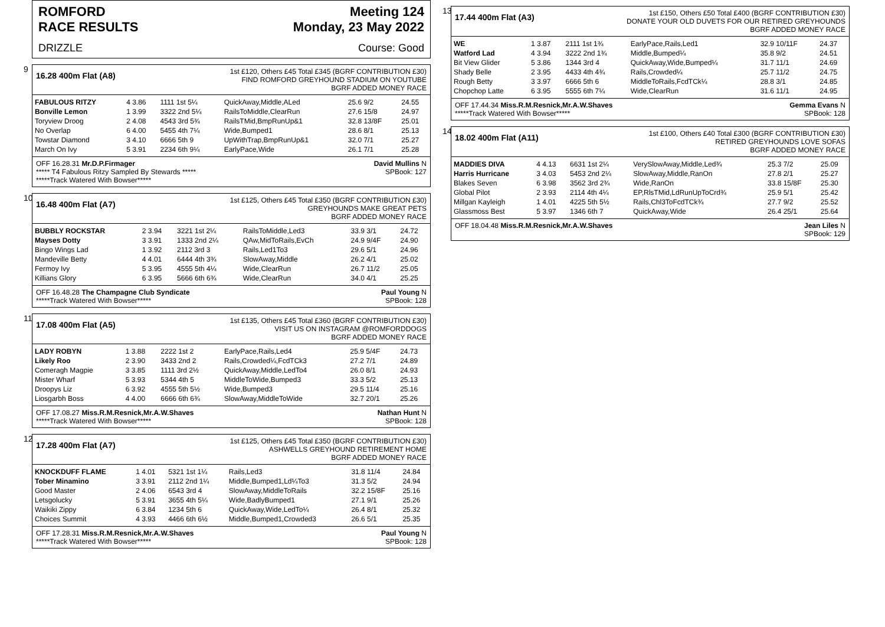ROMFORD
RACE RESULTS Meeting 124
Monday, 23 May 2022
DRIZZLE Course: Good
9
16.28 400m Flat (A8)
1st £120, Others £45 Total £345 (BGRF CONTRIBUTION £30)
FIND ROMFORD GREYHOUND STADIUM ON YOUTUBE
BGRF ADDED MONEY RACE
| FABULOUS RITZY | 4 3.86 | 1111 1st 5¼ | QuickAway,Middle,ALed | 25.6 9/2 | 24.55 |
| Bonville Lemon | 1 3.99 | 3322 2nd 5¼ | RailsToMiddle,ClearRun | 27.6 15/8 | 24.97 |
| Toryview Droog | 2 4.08 | 4543 3rd 5¾ | RailsTMid,BmpRunUp&1 | 32.8 13/8F | 25.01 |
| No Overlap | 6 4.00 | 5455 4th 7¼ | Wide,Bumped1 | 28.6 8/1 | 25.13 |
| Towstar Diamond | 3 4.10 | 6666 5th 9 | UpWithTrap,BmpRunUp&1 | 32.0 7/1 | 25.27 |
| March On Ivy | 5 3.91 | 2234 6th 9¼ | EarlyPace,Wide | 26.1 7/1 | 25.28 |
OFF 16.28.31 Mr.D.P.Firmager
***** T4 Fabulous Ritzy Sampled By Stewards *****
*****Track Watered With Bowser***** David Mullins N
SPBook: 127
10
16.48 400m Flat (A7)
1st £125, Others £45 Total £350 (BGRF CONTRIBUTION £30)
GREYHOUNDS MAKE GREAT PETS
BGRF ADDED MONEY RACE
| BUBBLY ROCKSTAR | 2 3.94 | 3221 1st 2¼ | RailsToMiddle,Led3 | 33.9 3/1 | 24.72 |
| Mayses Dotty | 3 3.91 | 1333 2nd 2¼ | QAw,MidToRails,EvCh | 24.9 9/4F | 24.90 |
| Bingo Wings Lad | 1 3.92 | 2112 3rd 3 | Rails,Led1To3 | 29.6 5/1 | 24.96 |
| Mandeville Betty | 4 4.01 | 6444 4th 3¾ | SlowAway,Middle | 26.2 4/1 | 25.02 |
| Fermoy Ivy | 5 3.95 | 4555 5th 4¼ | Wide,ClearRun | 26.7 11/2 | 25.05 |
| Killians Glory | 6 3.95 | 5666 6th 6¾ | Wide,ClearRun | 34.0 4/1 | 25.25 |
OFF 16.48.28 The Champagne Club Syndicate
*****Track Watered With Bowser***** Paul Young N
SPBook: 128
11
17.08 400m Flat (A5)
1st £135, Others £45 Total £360 (BGRF CONTRIBUTION £30)
VISIT US ON INSTAGRAM @ROMFORDDOGS
BGRF ADDED MONEY RACE
| LADY ROBYN | 1 3.88 | 2222 1st 2 | EarlyPace,Rails,Led4 | 25.9 5/4F | 24.73 |
| Likely Roo | 2 3.90 | 3433 2nd 2 | Rails,Crowded¼,FcdTCk3 | 27.2 7/1 | 24.89 |
| Comeragh Magpie | 3 3.85 | 1111 3rd 2½ | QuickAway,Middle,LedTo4 | 26.0 8/1 | 24.93 |
| Mister Wharf | 5 3.93 | 5344 4th 5 | MiddleToWide,Bumped3 | 33.3 5/2 | 25.13 |
| Droopys Liz | 6 3.92 | 4555 5th 5½ | Wide,Bumped3 | 29.5 11/4 | 25.16 |
| Liosgarbh Boss | 4 4.00 | 6666 6th 6¾ | SlowAway,MiddleToWide | 32.7 20/1 | 25.26 |
OFF 17.08.27 Miss.R.M.Resnick,Mr.A.W.Shaves
*****Track Watered With Bowser***** Nathan Hunt N
SPBook: 128
12
17.28 400m Flat (A7)
1st £125, Others £45 Total £350 (BGRF CONTRIBUTION £30)
ASHWELLS GREYHOUND RETIREMENT HOME
BGRF ADDED MONEY RACE
| KNOCKDUFF FLAME | 1 4.01 | 5321 1st 1¼ | Rails,Led3 | 31.8 11/4 | 24.84 |
| Tober Minamino | 3 3.91 | 2112 2nd 1¼ | Middle,Bumped1,Ld¼To3 | 31.3 5/2 | 24.94 |
| Good Master | 2 4.06 | 6543 3rd 4 | SlowAway,MiddleToRails | 32.2 15/8F | 25.16 |
| Letsgolucky | 5 3.91 | 3655 4th 5¼ | Wide,BadlyBumped1 | 27.1 9/1 | 25.26 |
| Waikiki Zippy | 6 3.84 | 1234 5th 6 | QuickAway,Wide,LedTo¼ | 26.4 8/1 | 25.32 |
| Choices Summit | 4 3.93 | 4466 6th 6½ | Middle,Bumped1,Crowded3 | 26.6 5/1 | 25.35 |
OFF 17.28.31 Miss.R.M.Resnick,Mr.A.W.Shaves
*****Track Watered With Bowser***** Paul Young N
SPBook: 128
13
17.44 400m Flat (A3)
1st £150, Others £50 Total £400 (BGRF CONTRIBUTION £30)
DONATE YOUR OLD DUVETS FOR OUR RETIRED GREYHOUNDS
BGRF ADDED MONEY RACE
| WE | 1 3.87 | 2111 1st 1¾ | EarlyPace,Rails,Led1 | 32.9 10/11F | 24.37 |
| Watford Lad | 4 3.94 | 3222 2nd 1¾ | Middle,Bumped¼ | 35.8 9/2 | 24.51 |
| Bit View Glider | 5 3.86 | 1344 3rd 4 | QuickAway,Wide,Bumped¼ | 31.7 11/1 | 24.69 |
| Shady Belle | 2 3.95 | 4433 4th 4¾ | Rails,Crowded¼ | 25.7 11/2 | 24.75 |
| Rough Betty | 3 3.97 | 6666 5th 6 | MiddleToRails,FcdTCk¼ | 28.8 3/1 | 24.85 |
| Chopchop Latte | 6 3.95 | 5555 6th 7¼ | Wide,ClearRun | 31.6 11/1 | 24.95 |
OFF 17.44.34 Miss.R.M.Resnick,Mr.A.W.Shaves
*****Track Watered With Bowser***** Gemma Evans N
SPBook: 128
14
18.02 400m Flat (A11)
1st £100, Others £40 Total £300 (BGRF CONTRIBUTION £30)
RETIRED GREYHOUNDS LOVE SOFAS
BGRF ADDED MONEY RACE
| MADDIES DIVA | 4 4.13 | 6631 1st 2¼ | VerySlowAway,Middle,Led¾ | 25.3 7/2 | 25.09 |
| Harris Hurricane | 3 4.03 | 5453 2nd 2¼ | SlowAway,Middle,RanOn | 27.8 2/1 | 25.27 |
| Blakes Seven | 6 3.98 | 3562 3rd 2¾ | Wide,RanOn | 33.8 15/8F | 25.30 |
| Global Pilot | 2 3.93 | 2114 4th 4¼ | EP,RlsTMid,LdRunUpToCrd¾ | 25.9 5/1 | 25.42 |
| Millgan Kayleigh | 1 4.01 | 4225 5th 5½ | Rails,Chl3ToFcdTCk¾ | 27.7 9/2 | 25.52 |
| Glassmoss Best | 5 3.97 | 1346 6th 7 | QuickAway,Wide | 26.4 25/1 | 25.64 |
OFF 18.04.48 Miss.R.M.Resnick,Mr.A.W.Shaves Jean Liles N
SPBook: 129